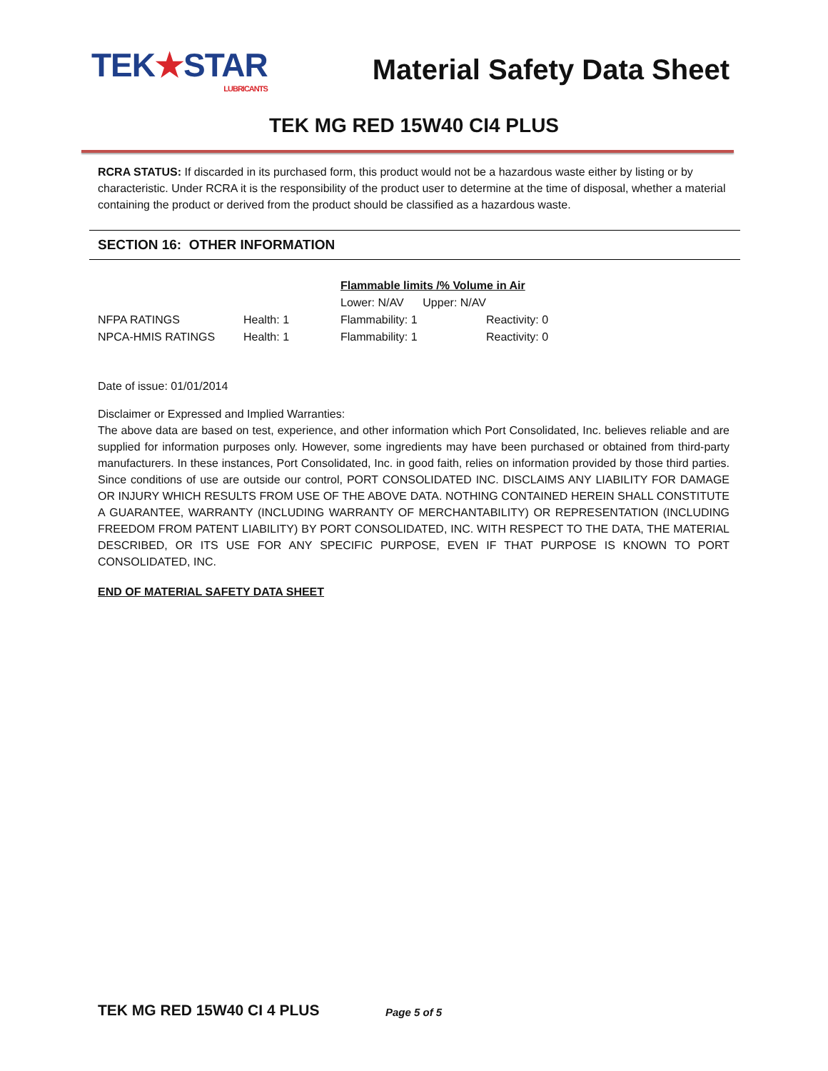TEK★STAR
LUBRICANTS
Material Safety Data Sheet
TEK MG RED 15W40 CI4 PLUS
RCRA STATUS: If discarded in its purchased form, this product would not be a hazardous waste either by listing or by characteristic. Under RCRA it is the responsibility of the product user to determine at the time of disposal, whether a material containing the product or derived from the product should be classified as a hazardous waste.
SECTION 16: OTHER INFORMATION
| | | Flammable limits /% Volume in Air | |
| | | Lower: N/AV Upper: N/AV | |
| NFPA RATINGS | Health: 1 | Flammability: 1 | Reactivity: 0 |
| NPCA-HMIS RATINGS | Health: 1 | Flammability: 1 | Reactivity: 0 |
Date of issue: 01/01/2014
Disclaimer or Expressed and Implied Warranties:
The above data are based on test, experience, and other information which Port Consolidated, Inc. believes reliable and are supplied for information purposes only. However, some ingredients may have been purchased or obtained from third-party manufacturers. In these instances, Port Consolidated, Inc. in good faith, relies on information provided by those third parties. Since conditions of use are outside our control, PORT CONSOLIDATED INC. DISCLAIMS ANY LIABILITY FOR DAMAGE OR INJURY WHICH RESULTS FROM USE OF THE ABOVE DATA. NOTHING CONTAINED HEREIN SHALL CONSTITUTE A GUARANTEE, WARRANTY (INCLUDING WARRANTY OF MERCHANTABILITY) OR REPRESENTATION (INCLUDING FREEDOM FROM PATENT LIABILITY) BY PORT CONSOLIDATED, INC. WITH RESPECT TO THE DATA, THE MATERIAL DESCRIBED, OR ITS USE FOR ANY SPECIFIC PURPOSE, EVEN IF THAT PURPOSE IS KNOWN TO PORT CONSOLIDATED, INC.
END OF MATERIAL SAFETY DATA SHEET
TEK MG RED 15W40 CI 4 PLUS Page 5 of 5